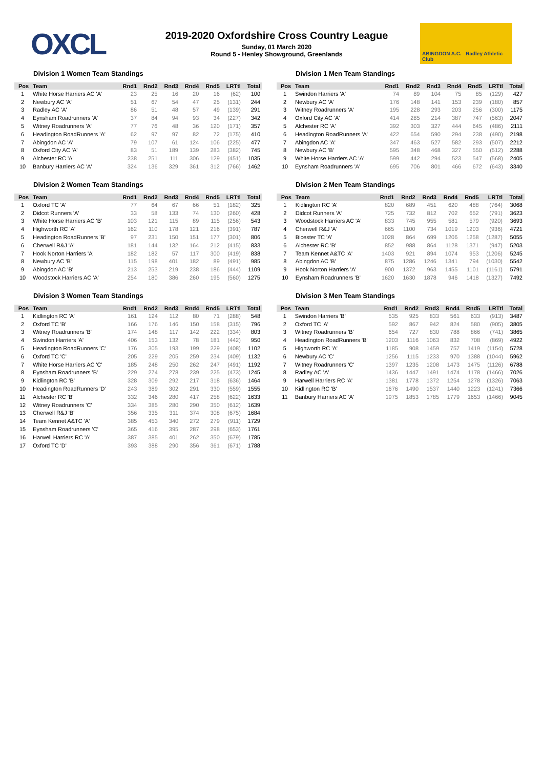OXCL
2019-2020 Oxfordshire Cross Country League
Sunday, 01 March 2020
Round 5 - Henley Showground, Greenlands
ABINGDON A.C. Radley Athletic Club
Division 1 Women Team Standings
| Pos | Team | Rnd1 | Rnd2 | Rnd3 | Rnd4 | Rnd5 | LRTtl | Total |
| --- | --- | --- | --- | --- | --- | --- | --- | --- |
| 1 | White Horse Harriers AC 'A' | 23 | 25 | 16 | 20 | 16 | (62) | 100 |
| 2 | Newbury AC 'A' | 51 | 67 | 54 | 47 | 25 | (131) | 244 |
| 3 | Radley AC 'A' | 86 | 51 | 48 | 57 | 49 | (139) | 291 |
| 4 | Eynsham Roadrunners 'A' | 37 | 84 | 94 | 93 | 34 | (227) | 342 |
| 5 | Witney Roadrunners 'A' | 77 | 76 | 48 | 36 | 120 | (171) | 357 |
| 6 | Headington RoadRunners 'A' | 62 | 97 | 97 | 82 | 72 | (175) | 410 |
| 7 | Abingdon AC 'A' | 79 | 107 | 61 | 124 | 106 | (225) | 477 |
| 8 | Oxford City AC 'A' | 83 | 51 | 189 | 139 | 283 | (382) | 745 |
| 9 | Alchester RC 'A' | 238 | 251 | 111 | 306 | 129 | (451) | 1035 |
| 10 | Banbury Harriers AC 'A' | 324 | 136 | 329 | 361 | 312 | (766) | 1462 |
Division 1 Men Team Standings
| Pos | Team | Rnd1 | Rnd2 | Rnd3 | Rnd4 | Rnd5 | LRTtl | Total |
| --- | --- | --- | --- | --- | --- | --- | --- | --- |
| 1 | Swindon Harriers 'A' | 74 | 89 | 104 | 75 | 85 | (129) | 427 |
| 2 | Newbury AC 'A' | 176 | 148 | 141 | 153 | 239 | (180) | 857 |
| 3 | Witney Roadrunners 'A' | 195 | 228 | 293 | 203 | 256 | (300) | 1175 |
| 4 | Oxford City AC 'A' | 414 | 285 | 214 | 387 | 747 | (563) | 2047 |
| 5 | Alchester RC 'A' | 392 | 303 | 327 | 444 | 645 | (486) | 2111 |
| 6 | Headington RoadRunners 'A' | 422 | 654 | 590 | 294 | 238 | (490) | 2198 |
| 7 | Abingdon AC 'A' | 347 | 463 | 527 | 582 | 293 | (507) | 2212 |
| 8 | Newbury AC 'B' | 595 | 348 | 468 | 327 | 550 | (512) | 2288 |
| 9 | White Horse Harriers AC 'A' | 599 | 442 | 294 | 523 | 547 | (568) | 2405 |
| 10 | Eynsham Roadrunners 'A' | 695 | 706 | 801 | 466 | 672 | (643) | 3340 |
Division 2 Women Team Standings
| Pos | Team | Rnd1 | Rnd2 | Rnd3 | Rnd4 | Rnd5 | LRTtl | Total |
| --- | --- | --- | --- | --- | --- | --- | --- | --- |
| 1 | Oxford TC 'A' | 77 | 64 | 67 | 66 | 51 | (182) | 325 |
| 2 | Didcot Runners 'A' | 33 | 58 | 133 | 74 | 130 | (260) | 428 |
| 3 | White Horse Harriers AC 'B' | 103 | 121 | 115 | 89 | 115 | (256) | 543 |
| 4 | Highworth RC 'A' | 162 | 110 | 178 | 121 | 216 | (391) | 787 |
| 5 | Headington RoadRunners 'B' | 97 | 231 | 150 | 151 | 177 | (301) | 806 |
| 6 | Cherwell R&J 'A' | 181 | 144 | 132 | 164 | 212 | (415) | 833 |
| 7 | Hook Norton Harriers 'A' | 182 | 182 | 57 | 117 | 300 | (419) | 838 |
| 8 | Newbury AC 'B' | 115 | 198 | 401 | 182 | 89 | (491) | 985 |
| 9 | Abingdon AC 'B' | 213 | 253 | 219 | 238 | 186 | (444) | 1109 |
| 10 | Woodstock Harriers AC 'A' | 254 | 180 | 386 | 260 | 195 | (560) | 1275 |
Division 2 Men Team Standings
| Pos | Team | Rnd1 | Rnd2 | Rnd3 | Rnd4 | Rnd5 | LRTtl | Total |
| --- | --- | --- | --- | --- | --- | --- | --- | --- |
| 1 | Kidlington RC 'A' | 820 | 689 | 451 | 620 | 488 | (764) | 3068 |
| 2 | Didcot Runners 'A' | 725 | 732 | 812 | 702 | 652 | (791) | 3623 |
| 3 | Woodstock Harriers AC 'A' | 833 | 745 | 955 | 581 | 579 | (920) | 3693 |
| 4 | Cherwell R&J 'A' | 665 | 1100 | 734 | 1019 | 1203 | (936) | 4721 |
| 5 | Bicester TC 'A' | 1028 | 864 | 699 | 1206 | 1258 | (1287) | 5055 |
| 6 | Alchester RC 'B' | 852 | 988 | 864 | 1128 | 1371 | (947) | 5203 |
| 7 | Team Kennet A&TC 'A' | 1403 | 921 | 894 | 1074 | 953 | (1206) | 5245 |
| 8 | Abingdon AC 'B' | 875 | 1286 | 1246 | 1341 | 794 | (1030) | 5542 |
| 9 | Hook Norton Harriers 'A' | 900 | 1372 | 963 | 1455 | 1101 | (1161) | 5791 |
| 10 | Eynsham Roadrunners 'B' | 1620 | 1630 | 1878 | 946 | 1418 | (1327) | 7492 |
Division 3 Women Team Standings
| Pos | Team | Rnd1 | Rnd2 | Rnd3 | Rnd4 | Rnd5 | LRTtl | Total |
| --- | --- | --- | --- | --- | --- | --- | --- | --- |
| 1 | Kidlington RC 'A' | 161 | 124 | 112 | 80 | 71 | (288) | 548 |
| 2 | Oxford TC 'B' | 166 | 176 | 146 | 150 | 158 | (315) | 796 |
| 3 | Witney Roadrunners 'B' | 174 | 148 | 117 | 142 | 222 | (334) | 803 |
| 4 | Swindon Harriers 'A' | 406 | 153 | 132 | 78 | 181 | (442) | 950 |
| 5 | Headington RoadRunners 'C' | 176 | 305 | 193 | 199 | 229 | (408) | 1102 |
| 6 | Oxford TC 'C' | 205 | 229 | 205 | 259 | 234 | (409) | 1132 |
| 7 | White Horse Harriers AC 'C' | 185 | 248 | 250 | 262 | 247 | (491) | 1192 |
| 8 | Eynsham Roadrunners 'B' | 229 | 274 | 278 | 239 | 225 | (473) | 1245 |
| 9 | Kidlington RC 'B' | 328 | 309 | 292 | 217 | 318 | (636) | 1464 |
| 10 | Headington RoadRunners 'D' | 243 | 389 | 302 | 291 | 330 | (559) | 1555 |
| 11 | Alchester RC 'B' | 332 | 346 | 280 | 417 | 258 | (622) | 1633 |
| 12 | Witney Roadrunners 'C' | 334 | 385 | 280 | 290 | 350 | (612) | 1639 |
| 13 | Cherwell R&J 'B' | 356 | 335 | 311 | 374 | 308 | (675) | 1684 |
| 14 | Team Kennet A&TC 'A' | 385 | 453 | 340 | 272 | 279 | (911) | 1729 |
| 15 | Eynsham Roadrunners 'C' | 365 | 416 | 395 | 287 | 298 | (653) | 1761 |
| 16 | Harwell Harriers RC 'A' | 387 | 385 | 401 | 262 | 350 | (679) | 1785 |
| 17 | Oxford TC 'D' | 393 | 388 | 290 | 356 | 361 | (671) | 1788 |
Division 3 Men Team Standings
| Pos | Team | Rnd1 | Rnd2 | Rnd3 | Rnd4 | Rnd5 | LRTtl | Total |
| --- | --- | --- | --- | --- | --- | --- | --- | --- |
| 1 | Swindon Harriers 'B' | 535 | 925 | 833 | 561 | 633 | (913) | 3487 |
| 2 | Oxford TC 'A' | 592 | 867 | 942 | 824 | 580 | (905) | 3805 |
| 3 | Witney Roadrunners 'B' | 654 | 727 | 830 | 788 | 866 | (741) | 3865 |
| 4 | Headington RoadRunners 'B' | 1203 | 1116 | 1063 | 832 | 708 | (869) | 4922 |
| 5 | Highworth RC 'A' | 1185 | 908 | 1459 | 757 | 1419 | (1154) | 5728 |
| 6 | Newbury AC 'C' | 1256 | 1115 | 1233 | 970 | 1388 | (1044) | 5962 |
| 7 | Witney Roadrunners 'C' | 1397 | 1235 | 1208 | 1473 | 1475 | (1126) | 6788 |
| 8 | Radley AC 'A' | 1436 | 1447 | 1491 | 1474 | 1178 | (1466) | 7026 |
| 9 | Harwell Harriers RC 'A' | 1381 | 1778 | 1372 | 1254 | 1278 | (1326) | 7063 |
| 10 | Kidlington RC 'B' | 1676 | 1490 | 1537 | 1440 | 1223 | (1241) | 7366 |
| 11 | Banbury Harriers AC 'A' | 1975 | 1853 | 1785 | 1779 | 1653 | (1466) | 9045 |